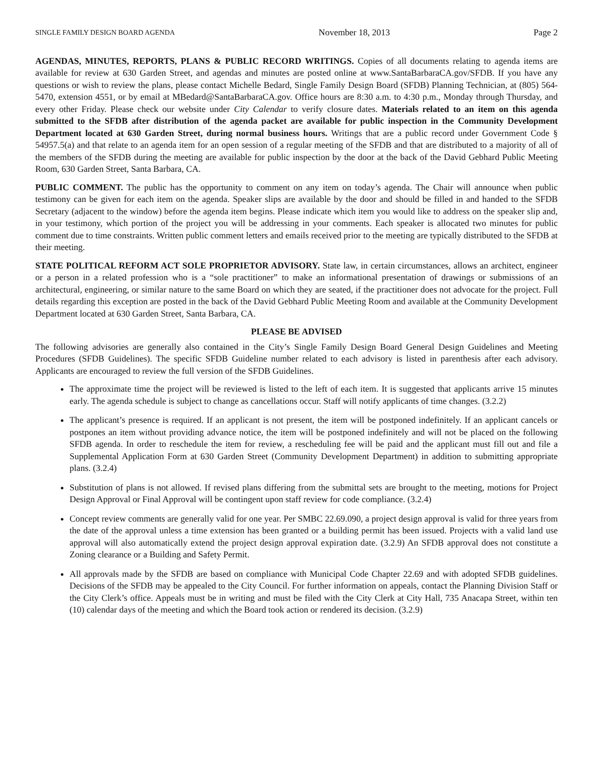SINGLE FAMILY DESIGN BOARD AGENDA November 18, 2013 Page 2
AGENDAS, MINUTES, REPORTS, PLANS & PUBLIC RECORD WRITINGS. Copies of all documents relating to agenda items are available for review at 630 Garden Street, and agendas and minutes are posted online at www.SantaBarbaraCA.gov/SFDB. If you have any questions or wish to review the plans, please contact Michelle Bedard, Single Family Design Board (SFDB) Planning Technician, at (805) 564-5470, extension 4551, or by email at MBedard@SantaBarbaraCA.gov. Office hours are 8:30 a.m. to 4:30 p.m., Monday through Thursday, and every other Friday. Please check our website under City Calendar to verify closure dates. Materials related to an item on this agenda submitted to the SFDB after distribution of the agenda packet are available for public inspection in the Community Development Department located at 630 Garden Street, during normal business hours. Writings that are a public record under Government Code § 54957.5(a) and that relate to an agenda item for an open session of a regular meeting of the SFDB and that are distributed to a majority of all of the members of the SFDB during the meeting are available for public inspection by the door at the back of the David Gebhard Public Meeting Room, 630 Garden Street, Santa Barbara, CA.
PUBLIC COMMENT. The public has the opportunity to comment on any item on today’s agenda. The Chair will announce when public testimony can be given for each item on the agenda. Speaker slips are available by the door and should be filled in and handed to the SFDB Secretary (adjacent to the window) before the agenda item begins. Please indicate which item you would like to address on the speaker slip and, in your testimony, which portion of the project you will be addressing in your comments. Each speaker is allocated two minutes for public comment due to time constraints. Written public comment letters and emails received prior to the meeting are typically distributed to the SFDB at their meeting.
STATE POLITICAL REFORM ACT SOLE PROPRIETOR ADVISORY. State law, in certain circumstances, allows an architect, engineer or a person in a related profession who is a “sole practitioner” to make an informational presentation of drawings or submissions of an architectural, engineering, or similar nature to the same Board on which they are seated, if the practitioner does not advocate for the project. Full details regarding this exception are posted in the back of the David Gebhard Public Meeting Room and available at the Community Development Department located at 630 Garden Street, Santa Barbara, CA.
PLEASE BE ADVISED
The following advisories are generally also contained in the City’s Single Family Design Board General Design Guidelines and Meeting Procedures (SFDB Guidelines). The specific SFDB Guideline number related to each advisory is listed in parenthesis after each advisory. Applicants are encouraged to review the full version of the SFDB Guidelines.
The approximate time the project will be reviewed is listed to the left of each item. It is suggested that applicants arrive 15 minutes early. The agenda schedule is subject to change as cancellations occur. Staff will notify applicants of time changes. (3.2.2)
The applicant’s presence is required. If an applicant is not present, the item will be postponed indefinitely. If an applicant cancels or postpones an item without providing advance notice, the item will be postponed indefinitely and will not be placed on the following SFDB agenda. In order to reschedule the item for review, a rescheduling fee will be paid and the applicant must fill out and file a Supplemental Application Form at 630 Garden Street (Community Development Department) in addition to submitting appropriate plans. (3.2.4)
Substitution of plans is not allowed. If revised plans differing from the submittal sets are brought to the meeting, motions for Project Design Approval or Final Approval will be contingent upon staff review for code compliance. (3.2.4)
Concept review comments are generally valid for one year. Per SMBC 22.69.090, a project design approval is valid for three years from the date of the approval unless a time extension has been granted or a building permit has been issued. Projects with a valid land use approval will also automatically extend the project design approval expiration date. (3.2.9) An SFDB approval does not constitute a Zoning clearance or a Building and Safety Permit.
All approvals made by the SFDB are based on compliance with Municipal Code Chapter 22.69 and with adopted SFDB guidelines. Decisions of the SFDB may be appealed to the City Council. For further information on appeals, contact the Planning Division Staff or the City Clerk’s office. Appeals must be in writing and must be filed with the City Clerk at City Hall, 735 Anacapa Street, within ten (10) calendar days of the meeting and which the Board took action or rendered its decision. (3.2.9)